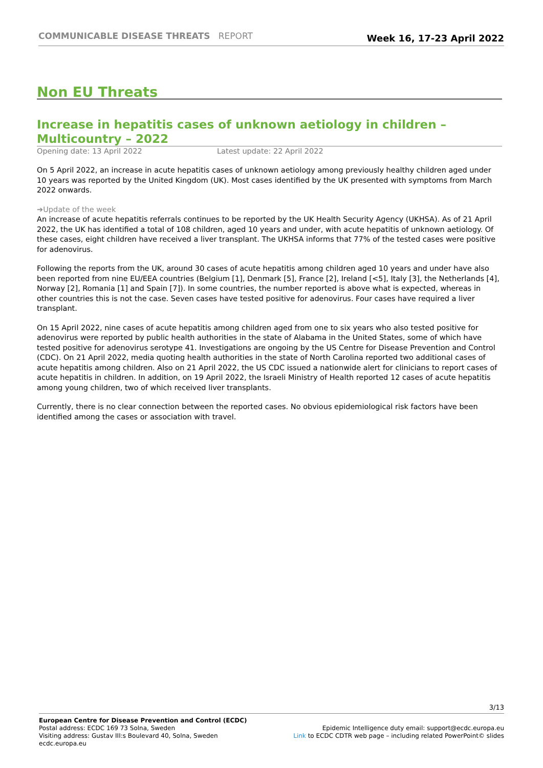COMMUNICABLE DISEASE THREATS REPORT
Week 16, 17-23 April 2022
Non EU Threats
Increase in hepatitis cases of unknown aetiology in children – Multicountry – 2022
Opening date: 13 April 2022 Latest update: 22 April 2022
On 5 April 2022, an increase in acute hepatitis cases of unknown aetiology among previously healthy children aged under 10 years was reported by the United Kingdom (UK). Most cases identified by the UK presented with symptoms from March 2022 onwards.
➔Update of the week
An increase of acute hepatitis referrals continues to be reported by the UK Health Security Agency (UKHSA). As of 21 April 2022, the UK has identified a total of 108 children, aged 10 years and under, with acute hepatitis of unknown aetiology. Of these cases, eight children have received a liver transplant. The UKHSA informs that 77% of the tested cases were positive for adenovirus.
Following the reports from the UK, around 30 cases of acute hepatitis among children aged 10 years and under have also been reported from nine EU/EEA countries (Belgium [1], Denmark [5], France [2], Ireland [<5], Italy [3], the Netherlands [4], Norway [2], Romania [1] and Spain [7]). In some countries, the number reported is above what is expected, whereas in other countries this is not the case. Seven cases have tested positive for adenovirus. Four cases have required a liver transplant.
On 15 April 2022, nine cases of acute hepatitis among children aged from one to six years who also tested positive for adenovirus were reported by public health authorities in the state of Alabama in the United States, some of which have tested positive for adenovirus serotype 41. Investigations are ongoing by the US Centre for Disease Prevention and Control (CDC). On 21 April 2022, media quoting health authorities in the state of North Carolina reported two additional cases of acute hepatitis among children. Also on 21 April 2022, the US CDC issued a nationwide alert for clinicians to report cases of acute hepatitis in children. In addition, on 19 April 2022, the Israeli Ministry of Health reported 12 cases of acute hepatitis among young children, two of which received liver transplants.
Currently, there is no clear connection between the reported cases. No obvious epidemiological risk factors have been identified among the cases or association with travel.
3/13
European Centre for Disease Prevention and Control (ECDC)
Postal address: ECDC 169 73 Solna, Sweden
Visiting address: Gustav III:s Boulevard 40, Solna, Sweden
ecdc.europa.eu
Epidemic Intelligence duty email: support@ecdc.europa.eu
Link to ECDC CDTR web page – including related PowerPoint© slides